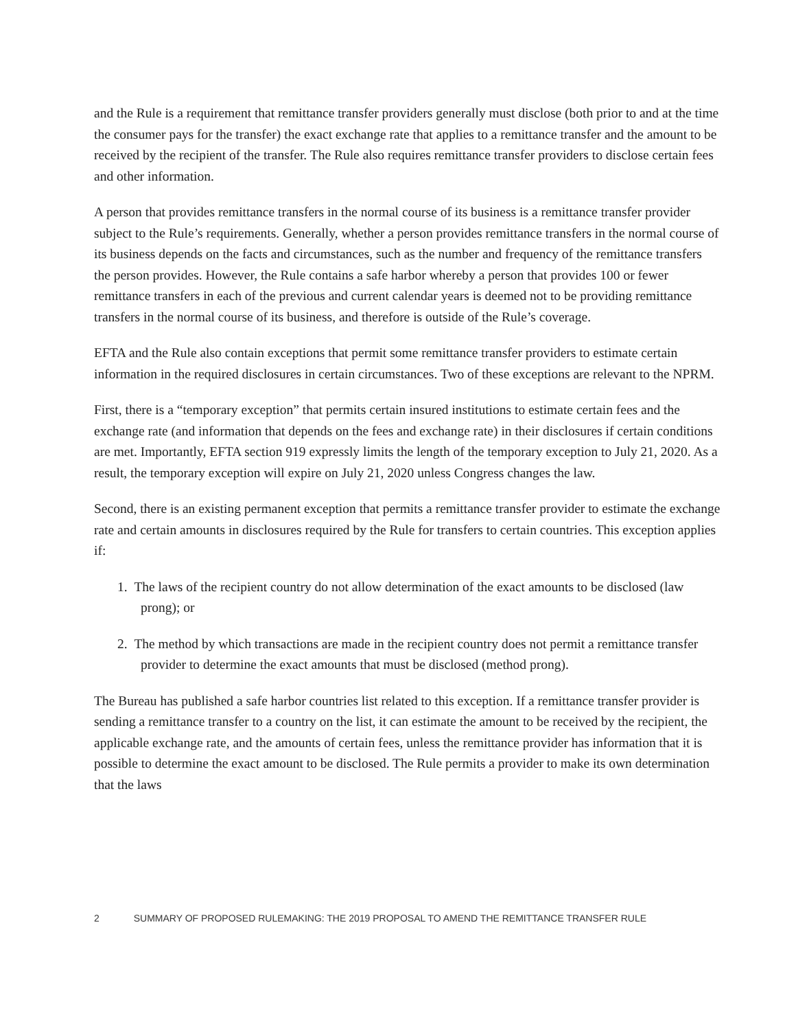and the Rule is a requirement that remittance transfer providers generally must disclose (both prior to and at the time the consumer pays for the transfer) the exact exchange rate that applies to a remittance transfer and the amount to be received by the recipient of the transfer. The Rule also requires remittance transfer providers to disclose certain fees and other information.
A person that provides remittance transfers in the normal course of its business is a remittance transfer provider subject to the Rule’s requirements. Generally, whether a person provides remittance transfers in the normal course of its business depends on the facts and circumstances, such as the number and frequency of the remittance transfers the person provides. However, the Rule contains a safe harbor whereby a person that provides 100 or fewer remittance transfers in each of the previous and current calendar years is deemed not to be providing remittance transfers in the normal course of its business, and therefore is outside of the Rule’s coverage.
EFTA and the Rule also contain exceptions that permit some remittance transfer providers to estimate certain information in the required disclosures in certain circumstances. Two of these exceptions are relevant to the NPRM.
First, there is a “temporary exception” that permits certain insured institutions to estimate certain fees and the exchange rate (and information that depends on the fees and exchange rate) in their disclosures if certain conditions are met. Importantly, EFTA section 919 expressly limits the length of the temporary exception to July 21, 2020. As a result, the temporary exception will expire on July 21, 2020 unless Congress changes the law.
Second, there is an existing permanent exception that permits a remittance transfer provider to estimate the exchange rate and certain amounts in disclosures required by the Rule for transfers to certain countries. This exception applies if:
1. The laws of the recipient country do not allow determination of the exact amounts to be disclosed (law prong); or
2. The method by which transactions are made in the recipient country does not permit a remittance transfer provider to determine the exact amounts that must be disclosed (method prong).
The Bureau has published a safe harbor countries list related to this exception. If a remittance transfer provider is sending a remittance transfer to a country on the list, it can estimate the amount to be received by the recipient, the applicable exchange rate, and the amounts of certain fees, unless the remittance provider has information that it is possible to determine the exact amount to be disclosed. The Rule permits a provider to make its own determination that the laws
2 SUMMARY OF PROPOSED RULEMAKING: THE 2019 PROPOSAL TO AMEND THE REMITTANCE TRANSFER RULE